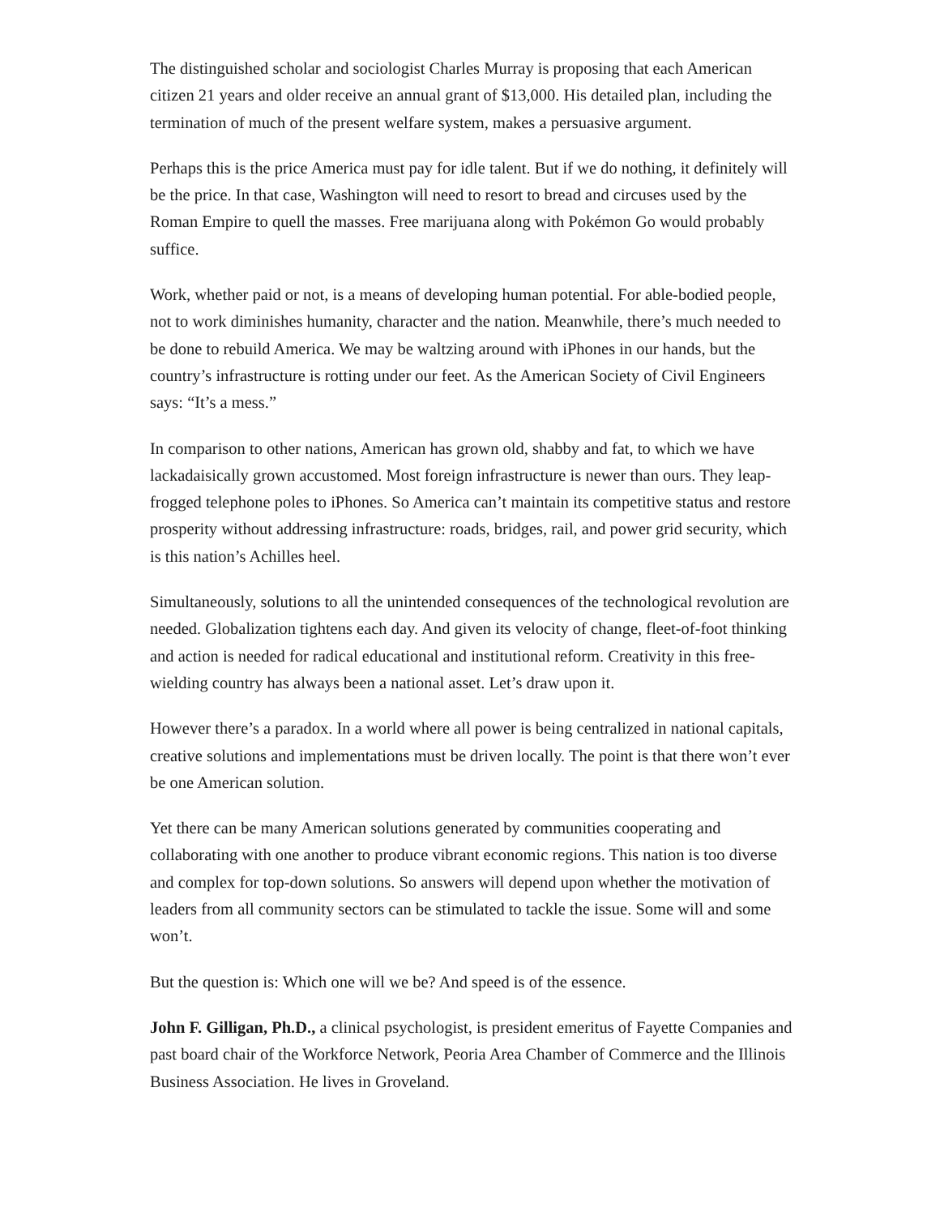The distinguished scholar and sociologist Charles Murray is proposing that each American citizen 21 years and older receive an annual grant of $13,000. His detailed plan, including the termination of much of the present welfare system, makes a persuasive argument.
Perhaps this is the price America must pay for idle talent. But if we do nothing, it definitely will be the price. In that case, Washington will need to resort to bread and circuses used by the Roman Empire to quell the masses. Free marijuana along with Pokémon Go would probably suffice.
Work, whether paid or not, is a means of developing human potential. For able-bodied people, not to work diminishes humanity, character and the nation. Meanwhile, there’s much needed to be done to rebuild America. We may be waltzing around with iPhones in our hands, but the country’s infrastructure is rotting under our feet. As the American Society of Civil Engineers says: “It’s a mess.”
In comparison to other nations, American has grown old, shabby and fat, to which we have lackadaisically grown accustomed. Most foreign infrastructure is newer than ours. They leap-frogged telephone poles to iPhones. So America can’t maintain its competitive status and restore prosperity without addressing infrastructure: roads, bridges, rail, and power grid security, which is this nation’s Achilles heel.
Simultaneously, solutions to all the unintended consequences of the technological revolution are needed. Globalization tightens each day. And given its velocity of change, fleet-of-foot thinking and action is needed for radical educational and institutional reform. Creativity in this free-wielding country has always been a national asset. Let’s draw upon it.
However there’s a paradox. In a world where all power is being centralized in national capitals, creative solutions and implementations must be driven locally. The point is that there won’t ever be one American solution.
Yet there can be many American solutions generated by communities cooperating and collaborating with one another to produce vibrant economic regions. This nation is too diverse and complex for top-down solutions. So answers will depend upon whether the motivation of leaders from all community sectors can be stimulated to tackle the issue. Some will and some won’t.
But the question is: Which one will we be? And speed is of the essence.
John F. Gilligan, Ph.D., a clinical psychologist, is president emeritus of Fayette Companies and past board chair of the Workforce Network, Peoria Area Chamber of Commerce and the Illinois Business Association. He lives in Groveland.